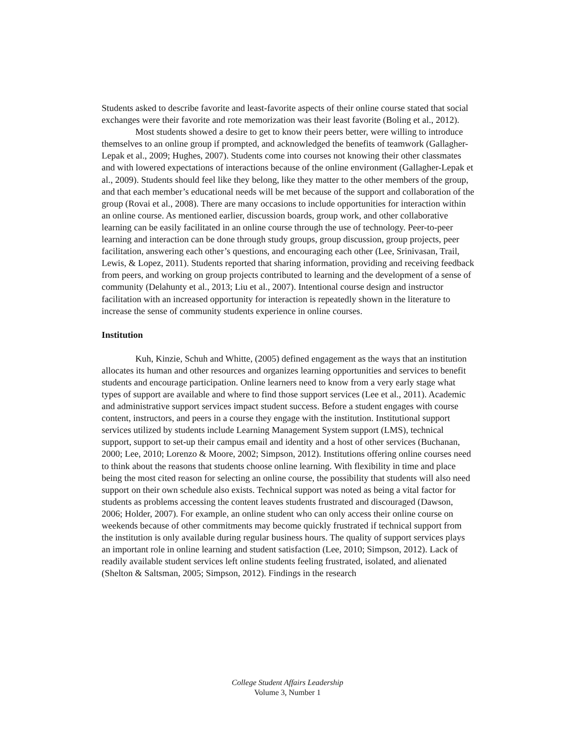Students asked to describe favorite and least-favorite aspects of their online course stated that social exchanges were their favorite and rote memorization was their least favorite (Boling et al., 2012).
Most students showed a desire to get to know their peers better, were willing to introduce themselves to an online group if prompted, and acknowledged the benefits of teamwork (Gallagher-Lepak et al., 2009; Hughes, 2007). Students come into courses not knowing their other classmates and with lowered expectations of interactions because of the online environment (Gallagher-Lepak et al., 2009). Students should feel like they belong, like they matter to the other members of the group, and that each member’s educational needs will be met because of the support and collaboration of the group (Rovai et al., 2008). There are many occasions to include opportunities for interaction within an online course. As mentioned earlier, discussion boards, group work, and other collaborative learning can be easily facilitated in an online course through the use of technology. Peer-to-peer learning and interaction can be done through study groups, group discussion, group projects, peer facilitation, answering each other’s questions, and encouraging each other (Lee, Srinivasan, Trail, Lewis, & Lopez, 2011). Students reported that sharing information, providing and receiving feedback from peers, and working on group projects contributed to learning and the development of a sense of community (Delahunty et al., 2013; Liu et al., 2007). Intentional course design and instructor facilitation with an increased opportunity for interaction is repeatedly shown in the literature to increase the sense of community students experience in online courses.
Institution
Kuh, Kinzie, Schuh and Whitte, (2005) defined engagement as the ways that an institution allocates its human and other resources and organizes learning opportunities and services to benefit students and encourage participation. Online learners need to know from a very early stage what types of support are available and where to find those support services (Lee et al., 2011). Academic and administrative support services impact student success. Before a student engages with course content, instructors, and peers in a course they engage with the institution. Institutional support services utilized by students include Learning Management System support (LMS), technical support, support to set-up their campus email and identity and a host of other services (Buchanan, 2000; Lee, 2010; Lorenzo & Moore, 2002; Simpson, 2012). Institutions offering online courses need to think about the reasons that students choose online learning. With flexibility in time and place being the most cited reason for selecting an online course, the possibility that students will also need support on their own schedule also exists. Technical support was noted as being a vital factor for students as problems accessing the content leaves students frustrated and discouraged (Dawson, 2006; Holder, 2007). For example, an online student who can only access their online course on weekends because of other commitments may become quickly frustrated if technical support from the institution is only available during regular business hours. The quality of support services plays an important role in online learning and student satisfaction (Lee, 2010; Simpson, 2012). Lack of readily available student services left online students feeling frustrated, isolated, and alienated (Shelton & Saltsman, 2005; Simpson, 2012). Findings in the research
College Student Affairs Leadership
Volume 3, Number 1